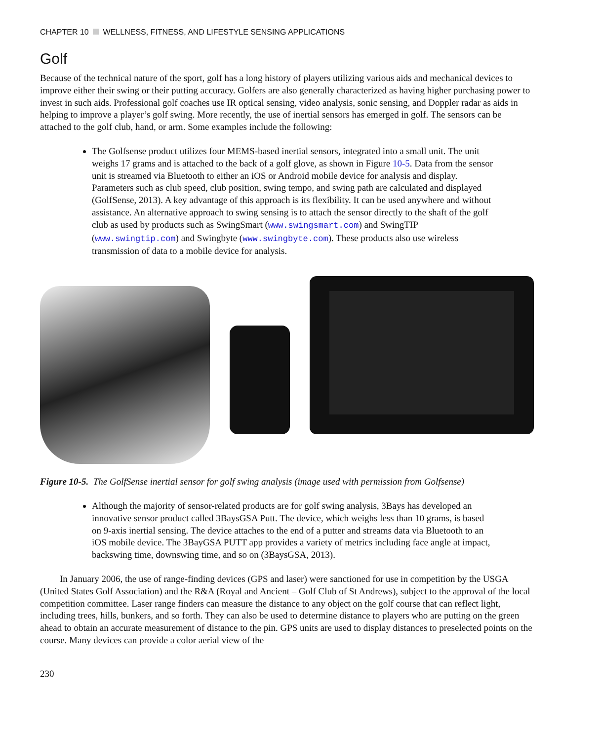CHAPTER 10 WELLNESS, FITNESS, AND LIFESTYLE SENSING APPLICATIONS
Golf
Because of the technical nature of the sport, golf has a long history of players utilizing various aids and mechanical devices to improve either their swing or their putting accuracy. Golfers are also generally characterized as having higher purchasing power to invest in such aids. Professional golf coaches use IR optical sensing, video analysis, sonic sensing, and Doppler radar as aids in helping to improve a player’s golf swing. More recently, the use of inertial sensors has emerged in golf. The sensors can be attached to the golf club, hand, or arm. Some examples include the following:
The Golfsense product utilizes four MEMS-based inertial sensors, integrated into a small unit. The unit weighs 17 grams and is attached to the back of a golf glove, as shown in Figure 10-5. Data from the sensor unit is streamed via Bluetooth to either an iOS or Android mobile device for analysis and display. Parameters such as club speed, club position, swing tempo, and swing path are calculated and displayed (GolfSense, 2013). A key advantage of this approach is its flexibility. It can be used anywhere and without assistance. An alternative approach to swing sensing is to attach the sensor directly to the shaft of the golf club as used by products such as SwingSmart (www.swingsmart.com) and SwingTIP (www.swingtip.com) and Swingbyte (www.swingbyte.com). These products also use wireless transmission of data to a mobile device for analysis.
Figure 10-5. The GolfSense inertial sensor for golf swing analysis (image used with permission from Golfsense)
Although the majority of sensor-related products are for golf swing analysis, 3Bays has developed an innovative sensor product called 3BaysGSA Putt. The device, which weighs less than 10 grams, is based on 9-axis inertial sensing. The device attaches to the end of a putter and streams data via Bluetooth to an iOS mobile device. The 3BayGSA PUTT app provides a variety of metrics including face angle at impact, backswing time, downswing time, and so on (3BaysGSA, 2013).
In January 2006, the use of range-finding devices (GPS and laser) were sanctioned for use in competition by the USGA (United States Golf Association) and the R&A (Royal and Ancient – Golf Club of St Andrews), subject to the approval of the local competition committee. Laser range finders can measure the distance to any object on the golf course that can reflect light, including trees, hills, bunkers, and so forth. They can also be used to determine distance to players who are putting on the green ahead to obtain an accurate measurement of distance to the pin. GPS units are used to display distances to preselected points on the course. Many devices can provide a color aerial view of the
230